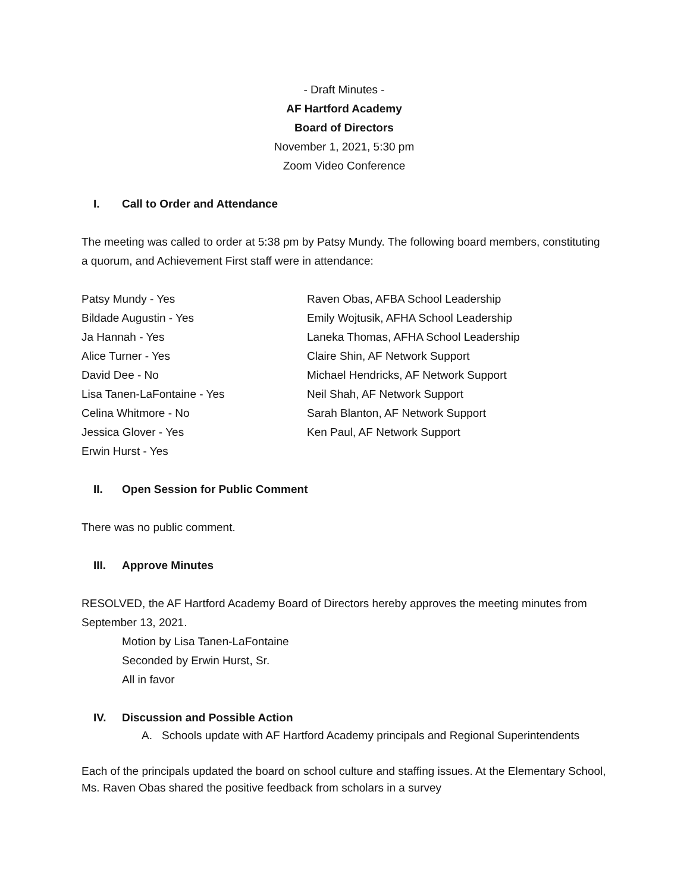- Draft Minutes -
AF Hartford Academy
Board of Directors
November 1, 2021, 5:30 pm
Zoom Video Conference
I. Call to Order and Attendance
The meeting was called to order at 5:38 pm by Patsy Mundy. The following board members, constituting a quorum, and Achievement First staff were in attendance:
Patsy Mundy - Yes
Bildade Augustin - Yes
Ja Hannah - Yes
Alice Turner - Yes
David Dee - No
Lisa Tanen-LaFontaine - Yes
Celina Whitmore - No
Jessica Glover - Yes
Erwin Hurst - Yes
Raven Obas, AFBA School Leadership
Emily Wojtusik, AFHA School Leadership
Laneka Thomas, AFHA School Leadership
Claire Shin, AF Network Support
Michael Hendricks, AF Network Support
Neil Shah, AF Network Support
Sarah Blanton, AF Network Support
Ken Paul, AF Network Support
II. Open Session for Public Comment
There was no public comment.
III. Approve Minutes
RESOLVED, the AF Hartford Academy Board of Directors hereby approves the meeting minutes from September 13, 2021.
Motion by Lisa Tanen-LaFontaine
Seconded by Erwin Hurst, Sr.
All in favor
IV. Discussion and Possible Action
A. Schools update with AF Hartford Academy principals and Regional Superintendents
Each of the principals updated the board on school culture and staffing issues. At the Elementary School, Ms. Raven Obas shared the positive feedback from scholars in a survey